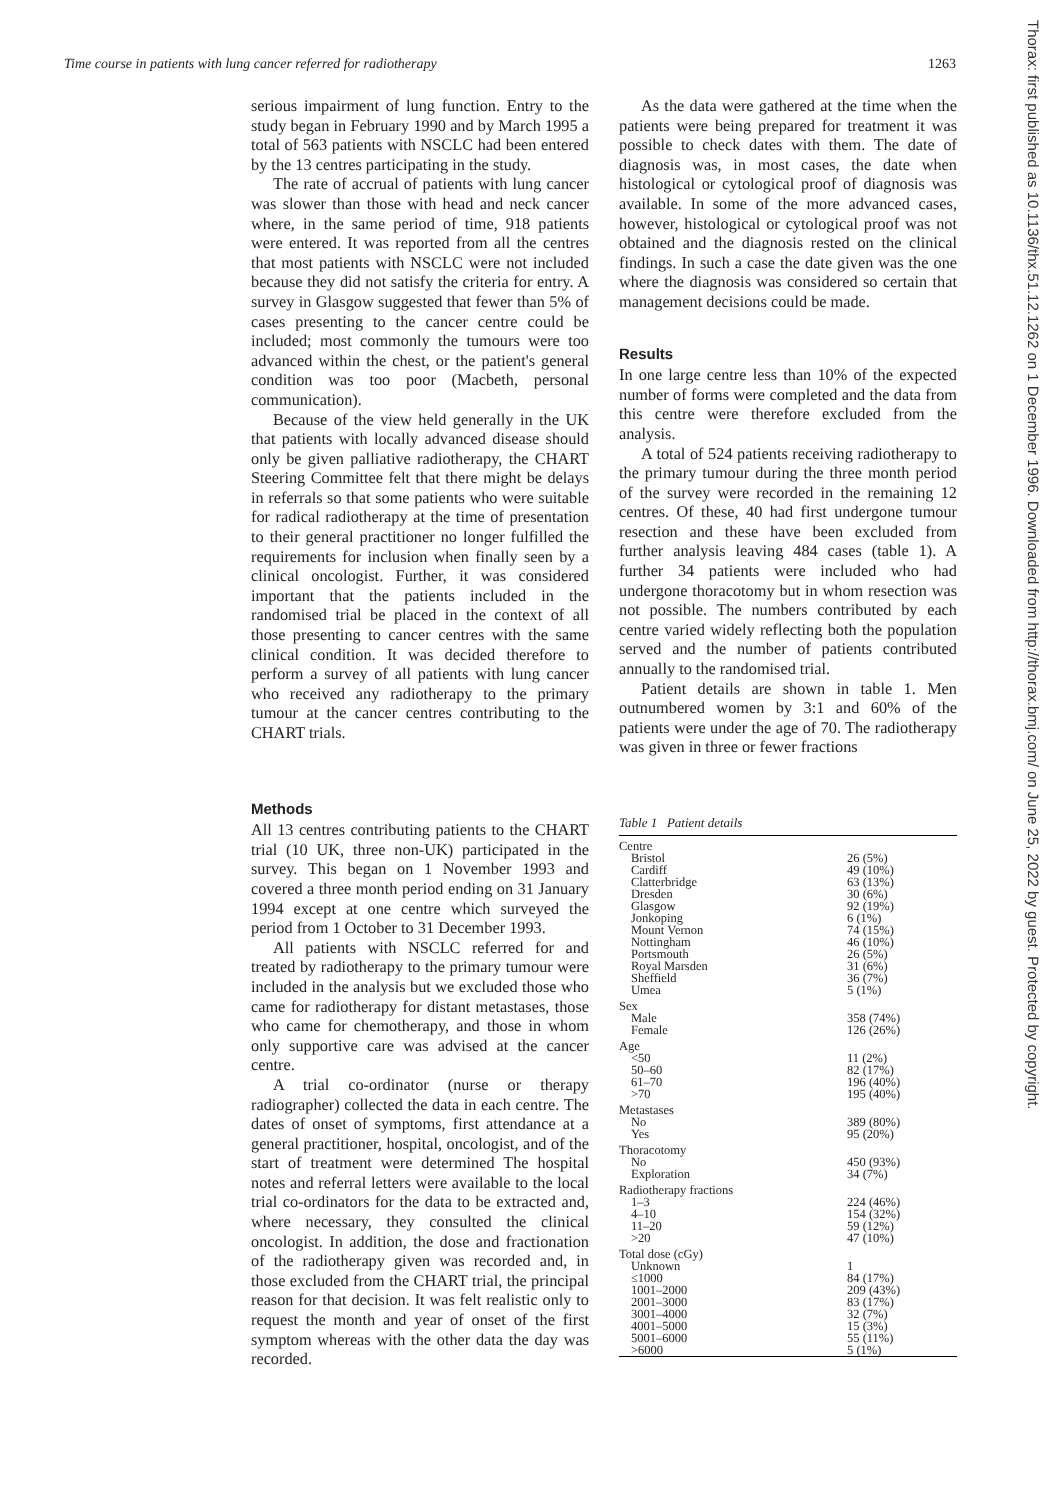Time course in patients with lung cancer referred for radiotherapy 1263
Thorax: first published as 10.1136/thx.51.12.1262 on 1 December 1996. Downloaded from http://thorax.bmj.com/ on June 25, 2022 by guest. Protected by copyright.
serious impairment of lung function. Entry to the study began in February 1990 and by March 1995 a total of 563 patients with NSCLC had been entered by the 13 centres participating in the study.
The rate of accrual of patients with lung cancer was slower than those with head and neck cancer where, in the same period of time, 918 patients were entered. It was reported from all the centres that most patients with NSCLC were not included because they did not satisfy the criteria for entry. A survey in Glasgow suggested that fewer than 5% of cases presenting to the cancer centre could be included; most commonly the tumours were too advanced within the chest, or the patient's general condition was too poor (Macbeth, personal communication).
Because of the view held generally in the UK that patients with locally advanced disease should only be given palliative radiotherapy, the CHART Steering Committee felt that there might be delays in referrals so that some patients who were suitable for radical radiotherapy at the time of presentation to their general practitioner no longer fulfilled the requirements for inclusion when finally seen by a clinical oncologist. Further, it was considered important that the patients included in the randomised trial be placed in the context of all those presenting to cancer centres with the same clinical condition. It was decided therefore to perform a survey of all patients with lung cancer who received any radiotherapy to the primary tumour at the cancer centres contributing to the CHART trials.
Methods
All 13 centres contributing patients to the CHART trial (10 UK, three non-UK) participated in the survey. This began on 1 November 1993 and covered a three month period ending on 31 January 1994 except at one centre which surveyed the period from 1 October to 31 December 1993.
All patients with NSCLC referred for and treated by radiotherapy to the primary tumour were included in the analysis but we excluded those who came for radiotherapy for distant metastases, those who came for chemotherapy, and those in whom only supportive care was advised at the cancer centre.
A trial co-ordinator (nurse or therapy radiographer) collected the data in each centre. The dates of onset of symptoms, first attendance at a general practitioner, hospital, oncologist, and of the start of treatment were determined The hospital notes and referral letters were available to the local trial co-ordinators for the data to be extracted and, where necessary, they consulted the clinical oncologist. In addition, the dose and fractionation of the radiotherapy given was recorded and, in those excluded from the CHART trial, the principal reason for that decision. It was felt realistic only to request the month and year of onset of the first symptom whereas with the other data the day was recorded.
As the data were gathered at the time when the patients were being prepared for treatment it was possible to check dates with them. The date of diagnosis was, in most cases, the date when histological or cytological proof of diagnosis was available. In some of the more advanced cases, however, histological or cytological proof was not obtained and the diagnosis rested on the clinical findings. In such a case the date given was the one where the diagnosis was considered so certain that management decisions could be made.
Results
In one large centre less than 10% of the expected number of forms were completed and the data from this centre were therefore excluded from the analysis.
A total of 524 patients receiving radiotherapy to the primary tumour during the three month period of the survey were recorded in the remaining 12 centres. Of these, 40 had first undergone tumour resection and these have been excluded from further analysis leaving 484 cases (table 1). A further 34 patients were included who had undergone thoracotomy but in whom resection was not possible. The numbers contributed by each centre varied widely reflecting both the population served and the number of patients contributed annually to the randomised trial.
Patient details are shown in table 1. Men outnumbered women by 3:1 and 60% of the patients were under the age of 70. The radiotherapy was given in three or fewer fractions
Table 1 Patient details
| Centre | |
| --- | --- |
| Bristol | 26 (5%) |
| Cardiff | 49 (10%) |
| Clatterbridge | 63 (13%) |
| Dresden | 30 (6%) |
| Glasgow | 92 (19%) |
| Jonkoping | 6 (1%) |
| Mount Vernon | 74 (15%) |
| Nottingham | 46 (10%) |
| Portsmouth | 26 (5%) |
| Royal Marsden | 31 (6%) |
| Sheffield | 36 (7%) |
| Umea | 5 (1%) |
| Sex | |
| Male | 358 (74%) |
| Female | 126 (26%) |
| Age | |
| <50 | 11 (2%) |
| 50–60 | 82 (17%) |
| 61–70 | 196 (40%) |
| >70 | 195 (40%) |
| Metastases | |
| No | 389 (80%) |
| Yes | 95 (20%) |
| Thoracotomy | |
| No | 450 (93%) |
| Exploration | 34 (7%) |
| Radiotherapy fractions | |
| 1–3 | 224 (46%) |
| 4–10 | 154 (32%) |
| 11–20 | 59 (12%) |
| >20 | 47 (10%) |
| Total dose (cGy) | |
| Unknown | 1 |
| ≤1000 | 84 (17%) |
| 1001–2000 | 209 (43%) |
| 2001–3000 | 83 (17%) |
| 3001–4000 | 32 (7%) |
| 4001–5000 | 15 (3%) |
| 5001–6000 | 55 (11%) |
| >6000 | 5 (1%) |